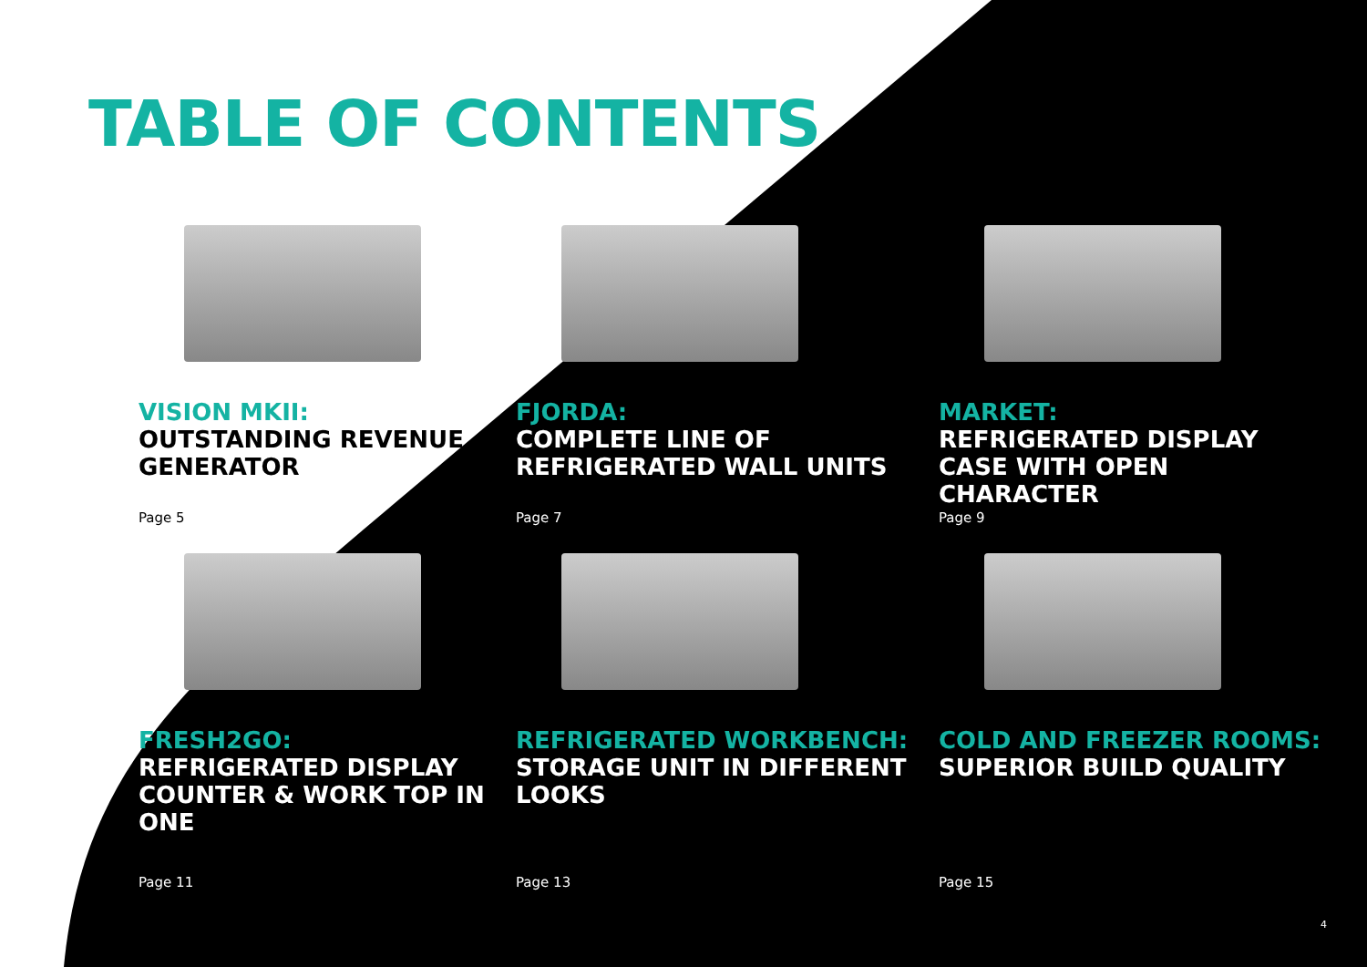TABLE OF CONTENTS
VISION MKII:
OUTSTANDING REVENUE GENERATOR
Page 5
FJORDA:
COMPLETE LINE OF REFRIGERATED WALL UNITS
Page 7
MARKET:
REFRIGERATED DISPLAY CASE WITH OPEN CHARACTER
Page 9
FRESH2GO:
REFRIGERATED DISPLAY COUNTER & WORK TOP IN ONE
Page 11
REFRIGERATED WORKBENCH:
STORAGE UNIT IN DIFFERENT LOOKS
Page 13
COLD AND FREEZER ROOMS:
SUPERIOR BUILD QUALITY
Page 15
4